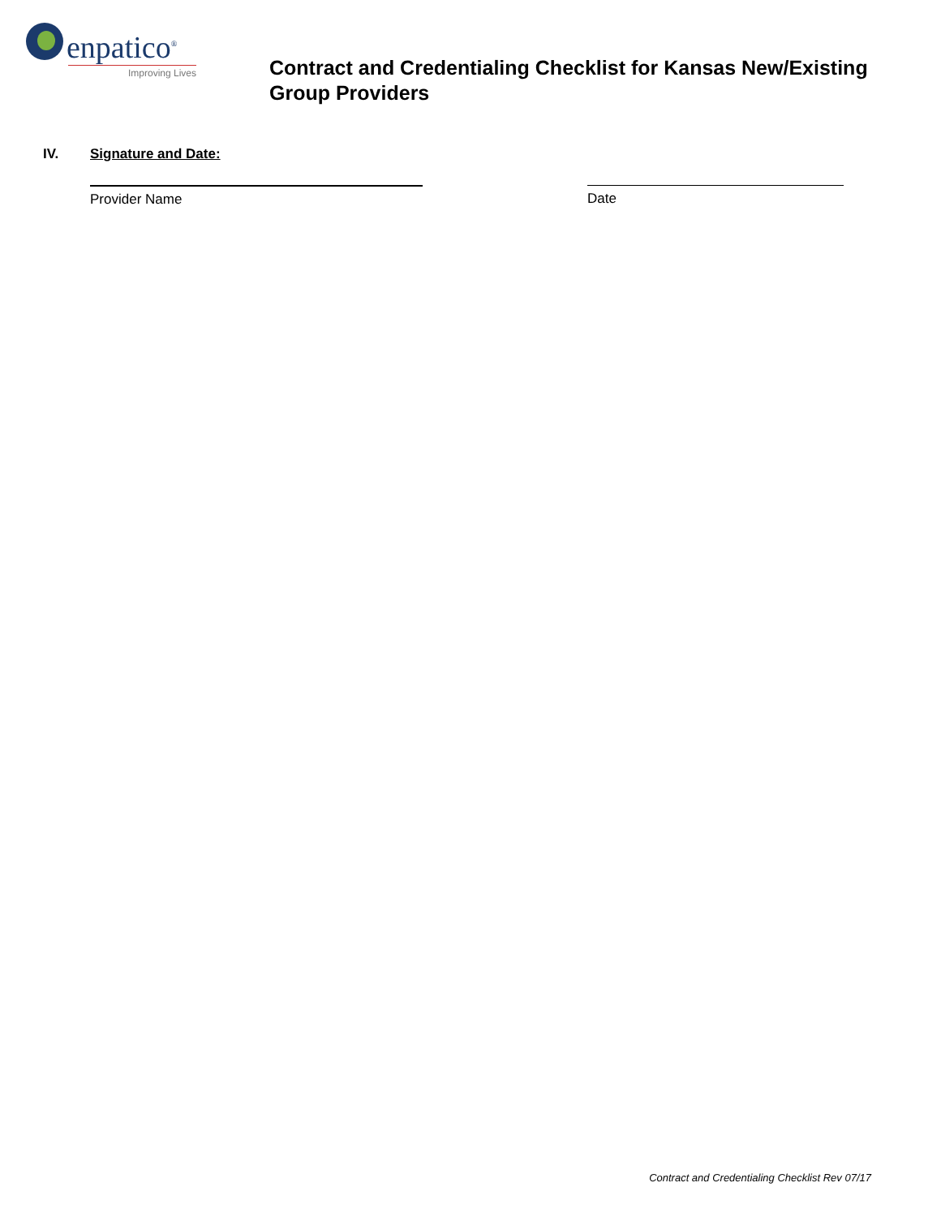enpatico<sup>®</sup>
Improving Lives
Contract and Credentialing Checklist for Kansas New/Existing
Group Providers
IV. Signature and Date:
Provider Name Date
Contract and Credentialing Checklist Rev 07/17